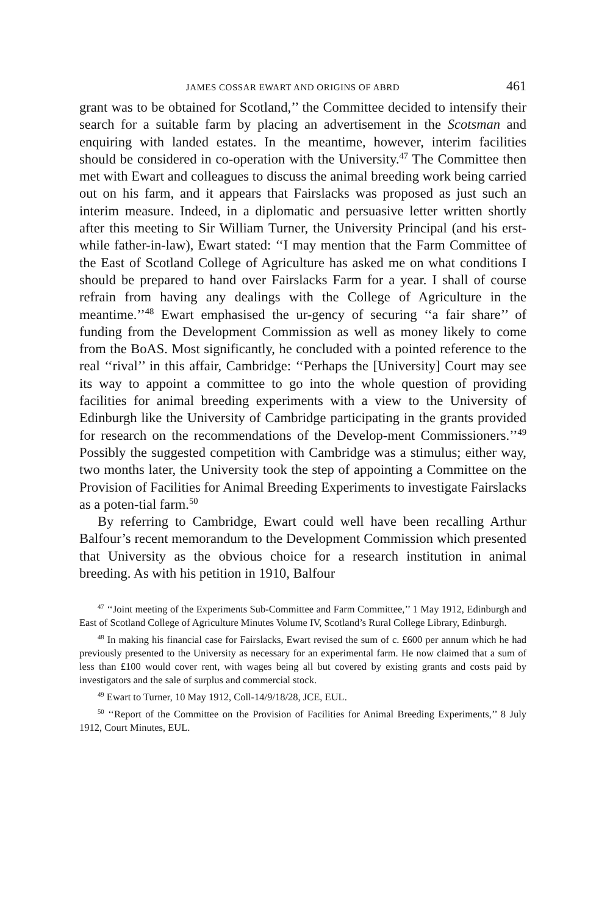JAMES COSSAR EWART AND ORIGINS OF ABRD 461
grant was to be obtained for Scotland,’’ the Committee decided to intensify their search for a suitable farm by placing an advertisement in the Scotsman and enquiring with landed estates. In the meantime, however, interim facilities should be considered in co-operation with the University.<sup>47</sup> The Committee then met with Ewart and colleagues to discuss the animal breeding work being carried out on his farm, and it appears that Fairslacks was proposed as just such an interim measure. Indeed, in a diplomatic and persuasive letter written shortly after this meeting to Sir William Turner, the University Principal (and his erst-while father-in-law), Ewart stated: ‘‘I may mention that the Farm Committee of the East of Scotland College of Agriculture has asked me on what conditions I should be prepared to hand over Fairslacks Farm for a year. I shall of course refrain from having any dealings with the College of Agriculture in the meantime.’’<sup>48</sup> Ewart emphasised the ur-gency of securing ‘‘a fair share’’ of funding from the Development Commission as well as money likely to come from the BoAS. Most significantly, he concluded with a pointed reference to the real ‘‘rival’’ in this affair, Cambridge: ‘‘Perhaps the [University] Court may see its way to appoint a committee to go into the whole question of providing facilities for animal breeding experiments with a view to the University of Edinburgh like the University of Cambridge participating in the grants provided for research on the recommendations of the Develop-ment Commissioners.’’<sup>49</sup> Possibly the suggested competition with Cambridge was a stimulus; either way, two months later, the University took the step of appointing a Committee on the Provision of Facilities for Animal Breeding Experiments to investigate Fairslacks as a poten-tial farm.<sup>50</sup>
By referring to Cambridge, Ewart could well have been recalling Arthur Balfour’s recent memorandum to the Development Commission which presented that University as the obvious choice for a research institution in animal breeding. As with his petition in 1910, Balfour
<sup>47</sup> ‘‘Joint meeting of the Experiments Sub-Committee and Farm Committee,’’ 1 May 1912, Edinburgh and East of Scotland College of Agriculture Minutes Volume IV, Scotland’s Rural College Library, Edinburgh.
<sup>48</sup> In making his financial case for Fairslacks, Ewart revised the sum of c. £600 per annum which he had previously presented to the University as necessary for an experimental farm. He now claimed that a sum of less than £100 would cover rent, with wages being all but covered by existing grants and costs paid by investigators and the sale of surplus and commercial stock.
<sup>49</sup> Ewart to Turner, 10 May 1912, Coll-14/9/18/28, JCE, EUL.
<sup>50</sup> ‘‘Report of the Committee on the Provision of Facilities for Animal Breeding Experiments,’’ 8 July 1912, Court Minutes, EUL.